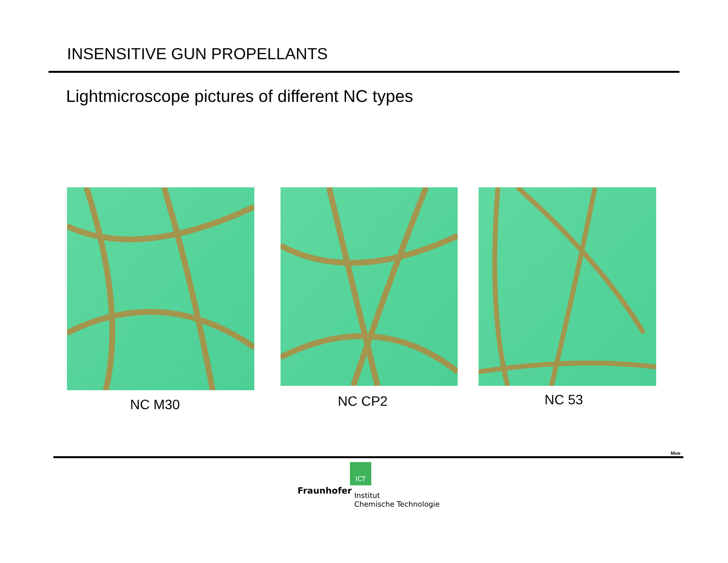INSENSITIVE GUN PROPELLANTS
Lightmicroscope pictures of different NC types
NC M30 NC CP2 NC 53
Mue
ICT
Fraunhofer Institut
Chemische Technologie